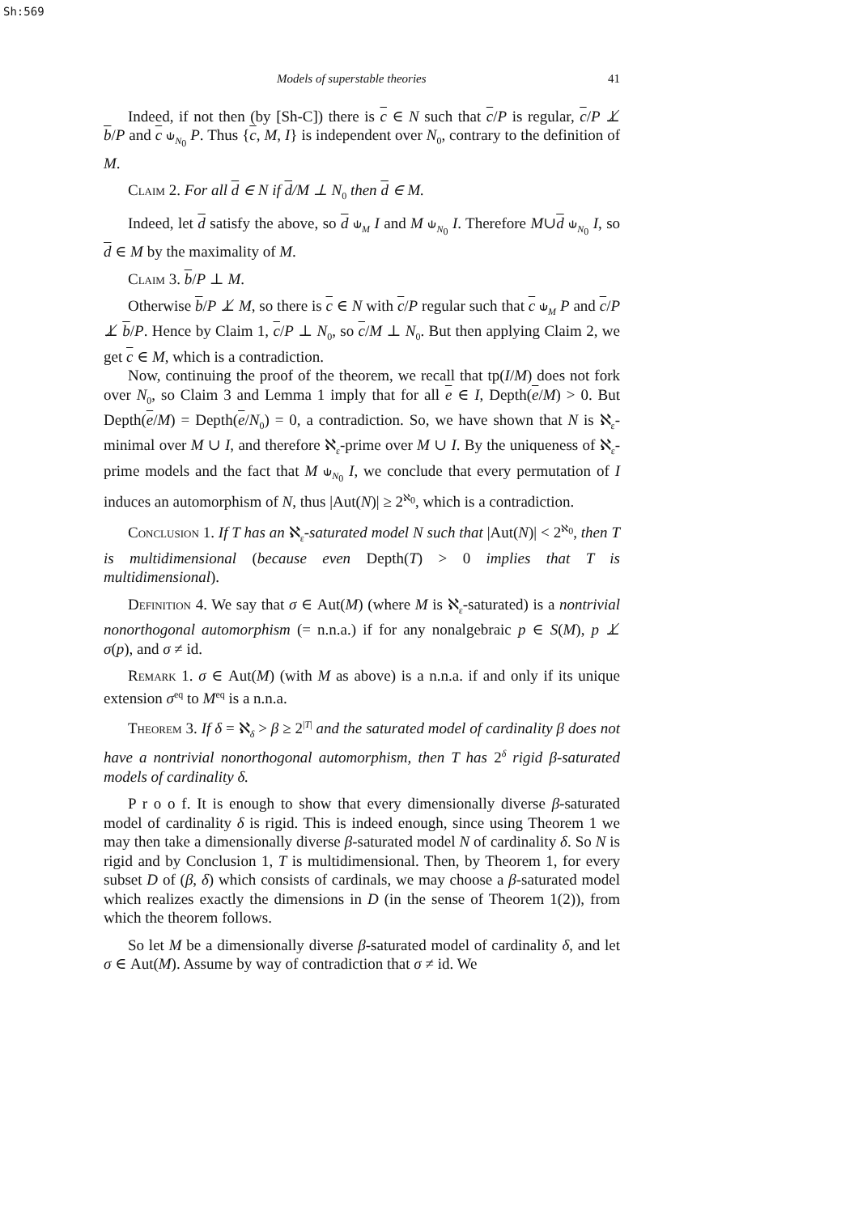Sh:569
Models of superstable theories 41
Indeed, if not then (by [Sh-C]) there is c ∈ N such that c/P is regular, c/P ⊥̸ b/P and c ⫝<sub>N<sub>0</sub></sub> P. Thus {c, M, I} is independent over N<sub>0</sub>, contrary to the definition of M.
Claim 2. For all d ∈ N if d/M ⊥ N<sub>0</sub> then d ∈ M.
Indeed, let d satisfy the above, so d ⫝<sub>M</sub> I and M ⫝<sub>N<sub>0</sub></sub> I. Therefore M∪d ⫝<sub>N<sub>0</sub></sub> I, so d ∈ M by the maximality of M.
Claim 3. b/P ⊥ M.
Otherwise b/P ⊥̸ M, so there is c ∈ N with c/P regular such that c ⫝<sub>M</sub> P and c/P ⊥̸ b/P. Hence by Claim 1, c/P ⊥ N<sub>0</sub>, so c/M ⊥ N<sub>0</sub>. But then applying Claim 2, we get c ∈ M, which is a contradiction.
Now, continuing the proof of the theorem, we recall that tp(I/M) does not fork over N<sub>0</sub>, so Claim 3 and Lemma 1 imply that for all e ∈ I, Depth(e/M) > 0. But Depth(e/M) = Depth(e/N<sub>0</sub>) = 0, a contradiction. So, we have shown that N is ℵ<sub>ε</sub>-minimal over M ∪ I, and therefore ℵ<sub>ε</sub>-prime over M ∪ I. By the uniqueness of ℵ<sub>ε</sub>-prime models and the fact that M ⫝<sub>N<sub>0</sub></sub> I, we conclude that every permutation of I induces an automorphism of N, thus |Aut(N)| ≥ 2<sup>ℵ<sub>0</sub></sup>, which is a contradiction.
Conclusion 1. If T has an ℵ<sub>ε</sub>-saturated model N such that |Aut(N)| < 2<sup>ℵ<sub>0</sub></sup>, then T is multidimensional (because even Depth(T) > 0 implies that T is multidimensional).
Definition 4. We say that σ ∈ Aut(M) (where M is ℵ<sub>ε</sub>-saturated) is a nontrivial nonorthogonal automorphism (= n.n.a.) if for any nonalgebraic p ∈ S(M), p ⊥̸ σ(p), and σ ≠ id.
Remark 1. σ ∈ Aut(M) (with M as above) is a n.n.a. if and only if its unique extension σ<sup>eq</sup> to M<sup>eq</sup> is a n.n.a.
Theorem 3. If δ = ℵ<sub>δ</sub> > β ≥ 2<sup>|T|</sup> and the saturated model of cardinality β does not have a nontrivial nonorthogonal automorphism, then T has 2<sup>δ</sup> rigid β-saturated models of cardinality δ.
P r o o f. It is enough to show that every dimensionally diverse β-saturated model of cardinality δ is rigid. This is indeed enough, since using Theorem 1 we may then take a dimensionally diverse β-saturated model N of cardinality δ. So N is rigid and by Conclusion 1, T is multidimensional. Then, by Theorem 1, for every subset D of (β, δ) which consists of cardinals, we may choose a β-saturated model which realizes exactly the dimensions in D (in the sense of Theorem 1(2)), from which the theorem follows.
So let M be a dimensionally diverse β-saturated model of cardinality δ, and let σ ∈ Aut(M). Assume by way of contradiction that σ ≠ id. We